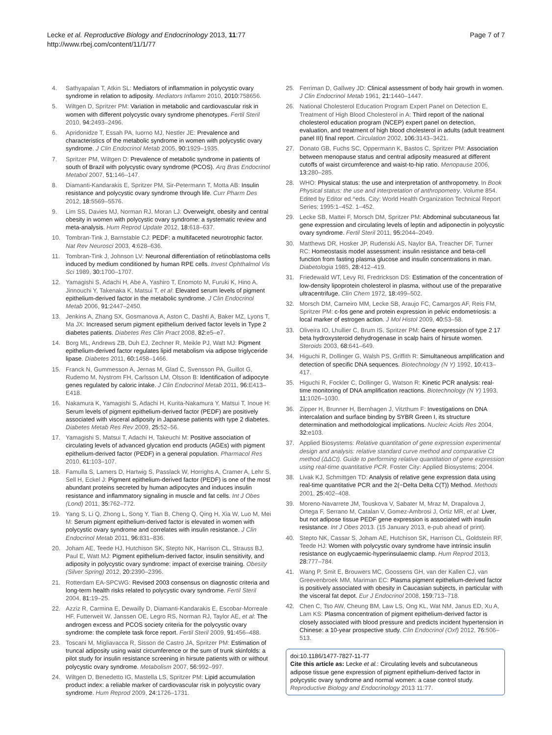Lecke et al. Reproductive Biology and Endocrinology 2013, 11:77
http://www.rbej.com/content/11/1/77
Page 7 of 7
4. Sathyapalan T, Atkin SL: Mediators of inflammation in polycystic ovary syndrome in relation to adiposity. Mediators Inflamm 2010, 2010: 758656.
5. Wiltgen D, Spritzer PM: Variation in metabolic and cardiovascular risk in women with different polycystic ovary syndrome phenotypes. Fertil Steril 2010, 94: 2493–2496.
6. Apridonidze T, Essah PA, Iuorno MJ, Nestler JE: Prevalence and characteristics of the metabolic syndrome in women with polycystic ovary syndrome. J Clin Endocrinol Metab 2005, 90: 1929–1935.
7. Spritzer PM, Wiltgen D: Prevalence of metabolic syndrome in patients of south of Brazil with polycystic ovary syndrome (PCOS). Arq Bras Endocrinol Metabol 2007, 51: 146–147.
8. Diamanti-Kandarakis E, Spritzer PM, Sir-Petermann T, Motta AB: Insulin resistance and polycystic ovary syndrome through life. Curr Pharm Des 2012, 18: 5569–5576.
9. Lim SS, Davies MJ, Norman RJ, Moran LJ: Overweight, obesity and central obesity in women with polycystic ovary syndrome: a systematic review and meta-analysis. Hum Reprod Update 2012, 18: 618–637.
10. Tombran-Tink J, Barnstable CJ: PEDF: a multifaceted neurotrophic factor. Nat Rev Neurosci 2003, 4: 628–636.
11. Tombran-Tink J, Johnson LV: Neuronal differentiation of retinoblastoma cells induced by medium conditioned by human RPE cells. Invest Ophthalmol Vis Sci 1989, 30: 1700–1707.
12. Yamagishi S, Adachi H, Abe A, Yashiro T, Enomoto M, Furuki K, Hino A, Jinnouchi Y, Takenaka K, Matsui T, et al: Elevated serum levels of pigment epithelium-derived factor in the metabolic syndrome. J Clin Endocrinol Metab 2006, 91: 2447–2450.
13. Jenkins A, Zhang SX, Gosmanova A, Aston C, Dashti A, Baker MZ, Lyons T, Ma JX: Increased serum pigment epithelium derived factor levels in Type 2 diabetes patients. Diabetes Res Clin Pract 2008, 82: e5–e7.
14. Borg ML, Andrews ZB, Duh EJ, Zechner R, Meikle PJ, Watt MJ: Pigment epithelium-derived factor regulates lipid metabolism via adipose triglyceride lipase. Diabetes 2011, 60: 1458–1466.
15. Franck N, Gummesson A, Jernas M, Glad C, Svensson PA, Guillot G, Rudemo M, Nystrom FH, Carlsson LM, Olsson B: Identification of adipocyte genes regulated by caloric intake. J Clin Endocrinol Metab 2011, 96: E413–E418.
16. Nakamura K, Yamagishi S, Adachi H, Kurita-Nakamura Y, Matsui T, Inoue H: Serum levels of pigment epithelium-derived factor (PEDF) are positively associated with visceral adiposity in Japanese patients with type 2 diabetes. Diabetes Metab Res Rev 2009, 25: 52–56.
17. Yamagishi S, Matsui T, Adachi H, Takeuchi M: Positive association of circulating levels of advanced glycation end products (AGEs) with pigment epithelium-derived factor (PEDF) in a general population. Pharmacol Res 2010, 61: 103–107.
18. Famulla S, Lamers D, Hartwig S, Passlack W, Horrighs A, Cramer A, Lehr S, Sell H, Eckel J: Pigment epithelium-derived factor (PEDF) is one of the most abundant proteins secreted by human adipocytes and induces insulin resistance and inflammatory signaling in muscle and fat cells. Int J Obes (Lond) 2011, 35: 762–772.
19. Yang S, Li Q, Zhong L, Song Y, Tian B, Cheng Q, Qing H, Xia W, Luo M, Mei M: Serum pigment epithelium-derived factor is elevated in women with polycystic ovary syndrome and correlates with insulin resistance. J Clin Endocrinol Metab 2011, 96: 831–836.
20. Joham AE, Teede HJ, Hutchison SK, Stepto NK, Harrison CL, Strauss BJ, Paul E, Watt MJ: Pigment epithelium-derived factor, insulin sensitivity, and adiposity in polycystic ovary syndrome: impact of exercise training. Obesity (Silver Spring) 2012, 20: 2390–2396.
21. Rotterdam EA-SPCWG: Revised 2003 consensus on diagnostic criteria and long-term health risks related to polycystic ovary syndrome. Fertil Steril 2004, 81: 19–25.
22. Azziz R, Carmina E, Dewailly D, Diamanti-Kandarakis E, Escobar-Morreale HF, Futterweit W, Janssen OE, Legro RS, Norman RJ, Taylor AE, et al: The androgen excess and PCOS society criteria for the polycystic ovary syndrome: the complete task force report. Fertil Steril 2009, 91: 456–488.
23. Toscani M, Migliavacca R, Sisson de Castro JA, Spritzer PM: Estimation of truncal adiposity using waist circumference or the sum of trunk skinfolds: a pilot study for insulin resistance screening in hirsute patients with or without polycystic ovary syndrome. Metabolism 2007, 56: 992–997.
24. Wiltgen D, Benedetto IG, Mastella LS, Spritzer PM: Lipid accumulation product index: a reliable marker of cardiovascular risk in polycystic ovary syndrome. Hum Reprod 2009, 24: 1726–1731.
25. Ferriman D, Gallwey JD: Clinical assessment of body hair growth in women. J Clin Endocrinol Metab 1961, 21: 1440–1447.
26. National Cholesterol Education Program Expert Panel on Detection E, Treatment of High Blood Cholesterol in A: Third report of the national cholesterol education program (NCEP) expert panel on detection, evaluation, and treatment of high blood cholesterol in adults (adult treatment panel III) final report. Circulation 2002, 106: 3143–3421.
27. Donato GB, Fuchs SC, Oppermann K, Bastos C, Spritzer PM: Association between menopause status and central adiposity measured at different cutoffs of waist circumference and waist-to-hip ratio. Menopause 2006, 13: 280–285.
28. WHO: Physical status: the use and interpretation of anthropometry. In Book Physical status: the use and interpretation of anthropometry, Volume 854. Edited by Editor ed.^eds. City: World Health Organization Technical Report Series; 1995:1–452. 1–452.
29. Lecke SB, Mattei F, Morsch DM, Spritzer PM: Abdominal subcutaneous fat gene expression and circulating levels of leptin and adiponectin in polycystic ovary syndrome. Fertil Steril 2011, 95: 2044–2049.
30. Matthews DR, Hosker JP, Rudenski AS, Naylor BA, Treacher DF, Turner RC: Homeostasis model assessment: insulin resistance and beta-cell function from fasting plasma glucose and insulin concentrations in man. Diabetologia 1985, 28: 412–419.
31. Friedewald WT, Levy RI, Fredrickson DS: Estimation of the concentration of low-density lipoprotein cholesterol in plasma, without use of the preparative ultracentrifuge. Clin Chem 1972, 18: 499–502.
32. Morsch DM, Carneiro MM, Lecke SB, Araujo FC, Camargos AF, Reis FM, Spritzer PM: c-fos gene and protein expression in pelvic endometriosis: a local marker of estrogen action. J Mol Histol 2009, 40: 53–58.
33. Oliveira IO, Lhullier C, Brum IS, Spritzer PM: Gene expression of type 2 17 beta hydroxysteroid dehydrogenase in scalp hairs of hirsute women. Steroids 2003, 68: 641–649.
34. Higuchi R, Dollinger G, Walsh PS, Griffith R: Simultaneous amplification and detection of specific DNA sequences. Biotechnology (N Y) 1992, 10: 413–417.
35. Higuchi R, Fockler C, Dollinger G, Watson R: Kinetic PCR analysis: real-time monitoring of DNA amplification reactions. Biotechnology (N Y) 1993, 11: 1026–1030.
36. Zipper H, Brunner H, Bernhagen J, Vitzthum F: Investigations on DNA intercalation and surface binding by SYBR Green I, its structure determination and methodological implications. Nucleic Acids Res 2004, 32: e103.
37. Applied Biosystems: Relative quantitation of gene expression experimental design and analysis: relative standard curve method and comparative Ct method (ΔΔCt). Guide to performing relative quantitation of gene expression using real-time quantitative PCR. Foster City: Applied Biosystems; 2004.
38. Livak KJ, Schmittgen TD: Analysis of relative gene expression data using real-time quantitative PCR and the 2(−Delta Delta C(T)) Method. Methods 2001, 25: 402–408.
39. Moreno-Navarrete JM, Touskova V, Sabater M, Mraz M, Drapalova J, Ortega F, Serrano M, Catalan V, Gomez-Ambrosi J, Ortiz MR, et al: Liver, but not adipose tissue PEDF gene expression is associated with insulin resistance. Int J Obes 2013. (15 January 2013, e-pub ahead of print).
40. Stepto NK, Cassar S, Joham AE, Hutchison SK, Harrison CL, Goldstein RF, Teede HJ: Women with polycystic ovary syndrome have intrinsic insulin resistance on euglycaemic-hyperinsulaemic clamp. Hum Reprod 2013, 28: 777–784.
41. Wang P, Smit E, Brouwers MC, Goossens GH, van der Kallen CJ, van Greevenbroek MM, Mariman EC: Plasma pigment epithelium-derived factor is positively associated with obesity in Caucasian subjects, in particular with the visceral fat depot. Eur J Endocrinol 2008, 159: 713–718.
42. Chen C, Tso AW, Cheung BM, Law LS, Ong KL, Wat NM, Janus ED, Xu A, Lam KS: Plasma concentration of pigment epithelium-derived factor is closely associated with blood pressure and predicts incident hypertension in Chinese: a 10-year prospective study. Clin Endocrinol (Oxf) 2012, 76: 506–513.
doi:10.1186/1477-7827-11-77
Cite this article as: Lecke et al.: Circulating levels and subcutaneous adipose tissue gene expression of pigment epithelium-derived factor in polycystic ovary syndrome and normal women: a case control study. Reproductive Biology and Endocrinology 2013 11:77.